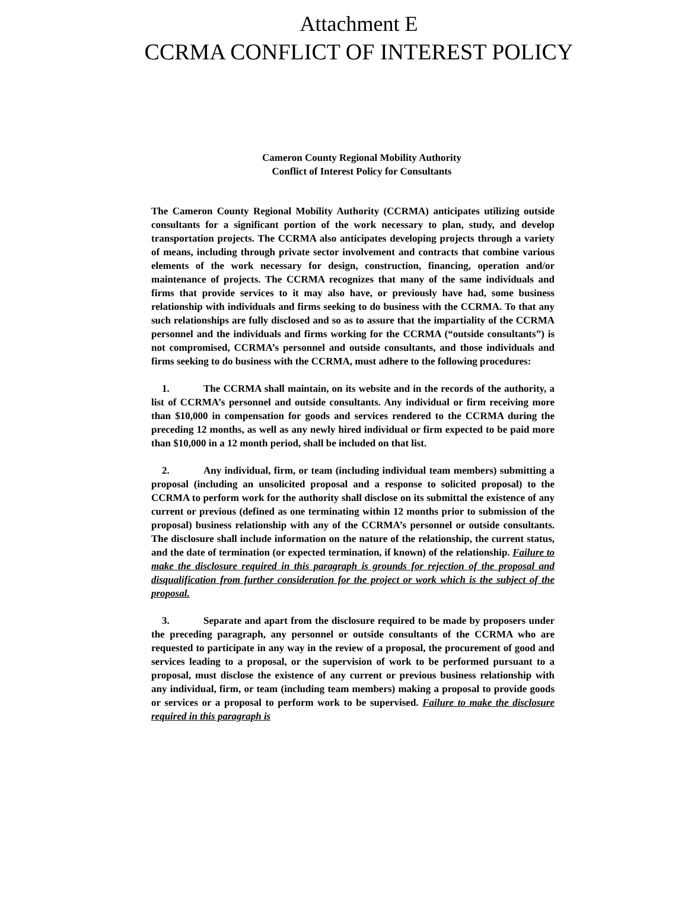Attachment E
CCRMA CONFLICT OF INTEREST POLICY
Cameron County Regional Mobility Authority
Conflict of Interest Policy for Consultants
The Cameron County Regional Mobility Authority (CCRMA) anticipates utilizing outside consultants for a significant portion of the work necessary to plan, study, and develop transportation projects. The CCRMA also anticipates developing projects through a variety of means, including through private sector involvement and contracts that combine various elements of the work necessary for design, construction, financing, operation and/or maintenance of projects. The CCRMA recognizes that many of the same individuals and firms that provide services to it may also have, or previously have had, some business relationship with individuals and firms seeking to do business with the CCRMA. To that any such relationships are fully disclosed and so as to assure that the impartiality of the CCRMA personnel and the individuals and firms working for the CCRMA (“outside consultants”) is not compromised, CCRMA’s personnel and outside consultants, and those individuals and firms seeking to do business with the CCRMA, must adhere to the following procedures:
1. The CCRMA shall maintain, on its website and in the records of the authority, a list of CCRMA’s personnel and outside consultants. Any individual or firm receiving more than $10,000 in compensation for goods and services rendered to the CCRMA during the preceding 12 months, as well as any newly hired individual or firm expected to be paid more than $10,000 in a 12 month period, shall be included on that list.
2. Any individual, firm, or team (including individual team members) submitting a proposal (including an unsolicited proposal and a response to solicited proposal) to the CCRMA to perform work for the authority shall disclose on its submittal the existence of any current or previous (defined as one terminating within 12 months prior to submission of the proposal) business relationship with any of the CCRMA’s personnel or outside consultants. The disclosure shall include information on the nature of the relationship, the current status, and the date of termination (or expected termination, if known) of the relationship. Failure to make the disclosure required in this paragraph is grounds for rejection of the proposal and disqualification from further consideration for the project or work which is the subject of the proposal.
3. Separate and apart from the disclosure required to be made by proposers under the preceding paragraph, any personnel or outside consultants of the CCRMA who are requested to participate in any way in the review of a proposal, the procurement of good and services leading to a proposal, or the supervision of work to be performed pursuant to a proposal, must disclose the existence of any current or previous business relationship with any individual, firm, or team (including team members) making a proposal to provide goods or services or a proposal to perform work to be supervised. Failure to make the disclosure required in this paragraph is